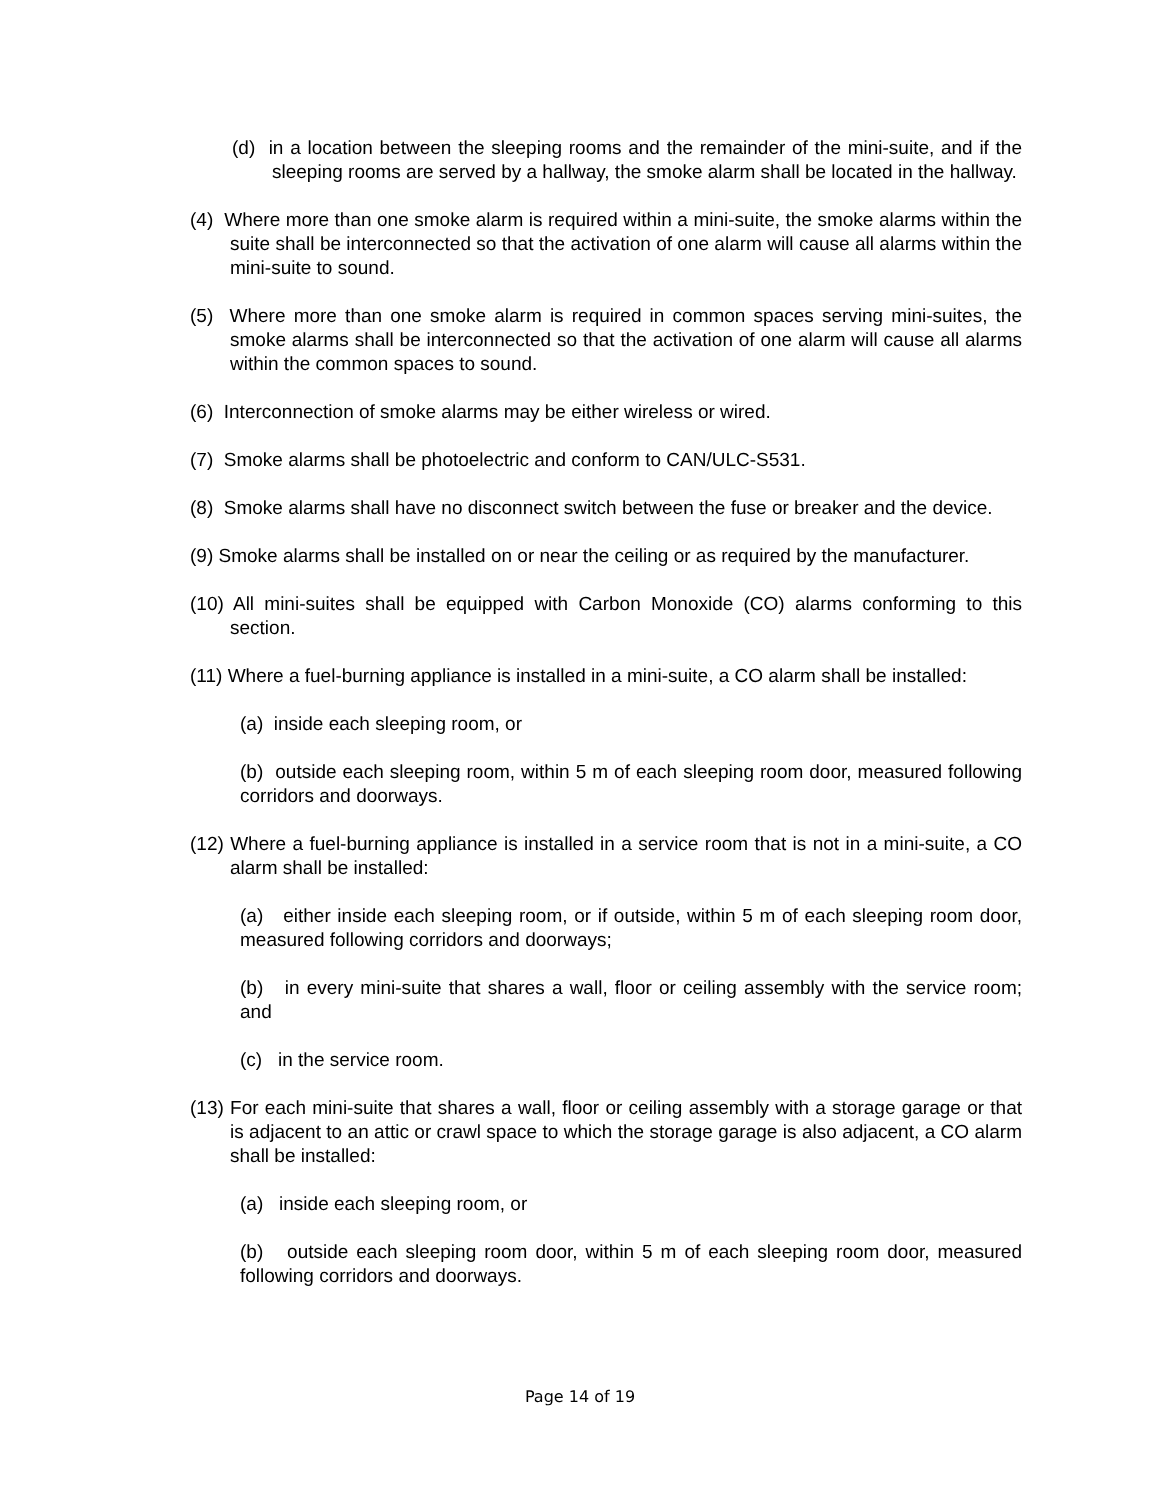(d) in a location between the sleeping rooms and the remainder of the mini-suite, and if the sleeping rooms are served by a hallway, the smoke alarm shall be located in the hallway.
(4) Where more than one smoke alarm is required within a mini-suite, the smoke alarms within the suite shall be interconnected so that the activation of one alarm will cause all alarms within the mini-suite to sound.
(5) Where more than one smoke alarm is required in common spaces serving mini-suites, the smoke alarms shall be interconnected so that the activation of one alarm will cause all alarms within the common spaces to sound.
(6) Interconnection of smoke alarms may be either wireless or wired.
(7) Smoke alarms shall be photoelectric and conform to CAN/ULC-S531.
(8) Smoke alarms shall have no disconnect switch between the fuse or breaker and the device.
(9) Smoke alarms shall be installed on or near the ceiling or as required by the manufacturer.
(10) All mini-suites shall be equipped with Carbon Monoxide (CO) alarms conforming to this section.
(11) Where a fuel-burning appliance is installed in a mini-suite, a CO alarm shall be installed:
(a) inside each sleeping room, or
(b) outside each sleeping room, within 5 m of each sleeping room door, measured following corridors and doorways.
(12) Where a fuel-burning appliance is installed in a service room that is not in a mini-suite, a CO alarm shall be installed:
(a) either inside each sleeping room, or if outside, within 5 m of each sleeping room door, measured following corridors and doorways;
(b) in every mini-suite that shares a wall, floor or ceiling assembly with the service room; and
(c) in the service room.
(13) For each mini-suite that shares a wall, floor or ceiling assembly with a storage garage or that is adjacent to an attic or crawl space to which the storage garage is also adjacent, a CO alarm shall be installed:
(a) inside each sleeping room, or
(b) outside each sleeping room door, within 5 m of each sleeping room door, measured following corridors and doorways.
Page 14 of 19